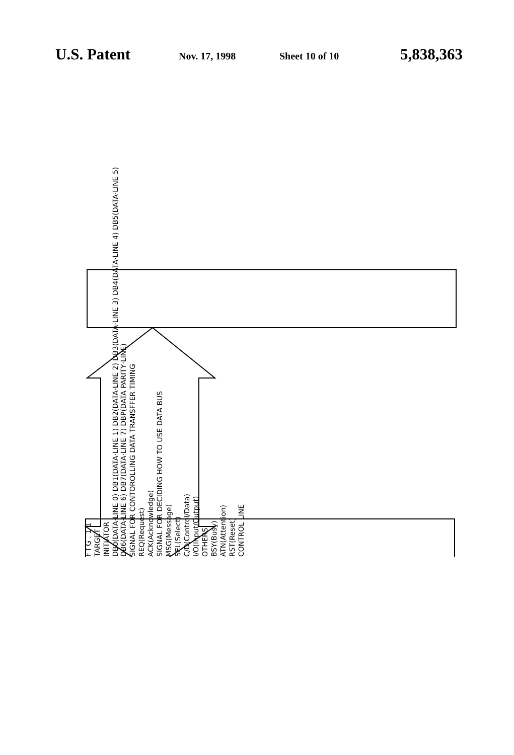U.S. Patent
Nov. 17, 1998 Sheet 10 of 10
5,838,363
F I G . 1 1
TARGET
INITIATOR
DB0(DATA·LINE 0) DB1(DATA·LINE 1) DB2(DATA·LINE 2) DB3(DATA·LINE 3) DB4(DATA·LINE 4) DB5(DATA·LINE 5) DB6(DATA·LINE 6) DB7(DATA·LINE 7) DBP(DATA PARITY·LINE)
SIGNAL FOR CONTOROLLING DATA TRANSFFER TIMING
REQ(Request)
ACK(Acknowledge)
SIGNAL FOR DECIDING HOW TO USE DATA BUS
MSG(Message)
SEL(Select)
C/D(Control/Data)
I/O(Input/Output)
OTHERS
BSY(Busy)
ATN(Attention)
RST(Reset)
CONTROL LINE